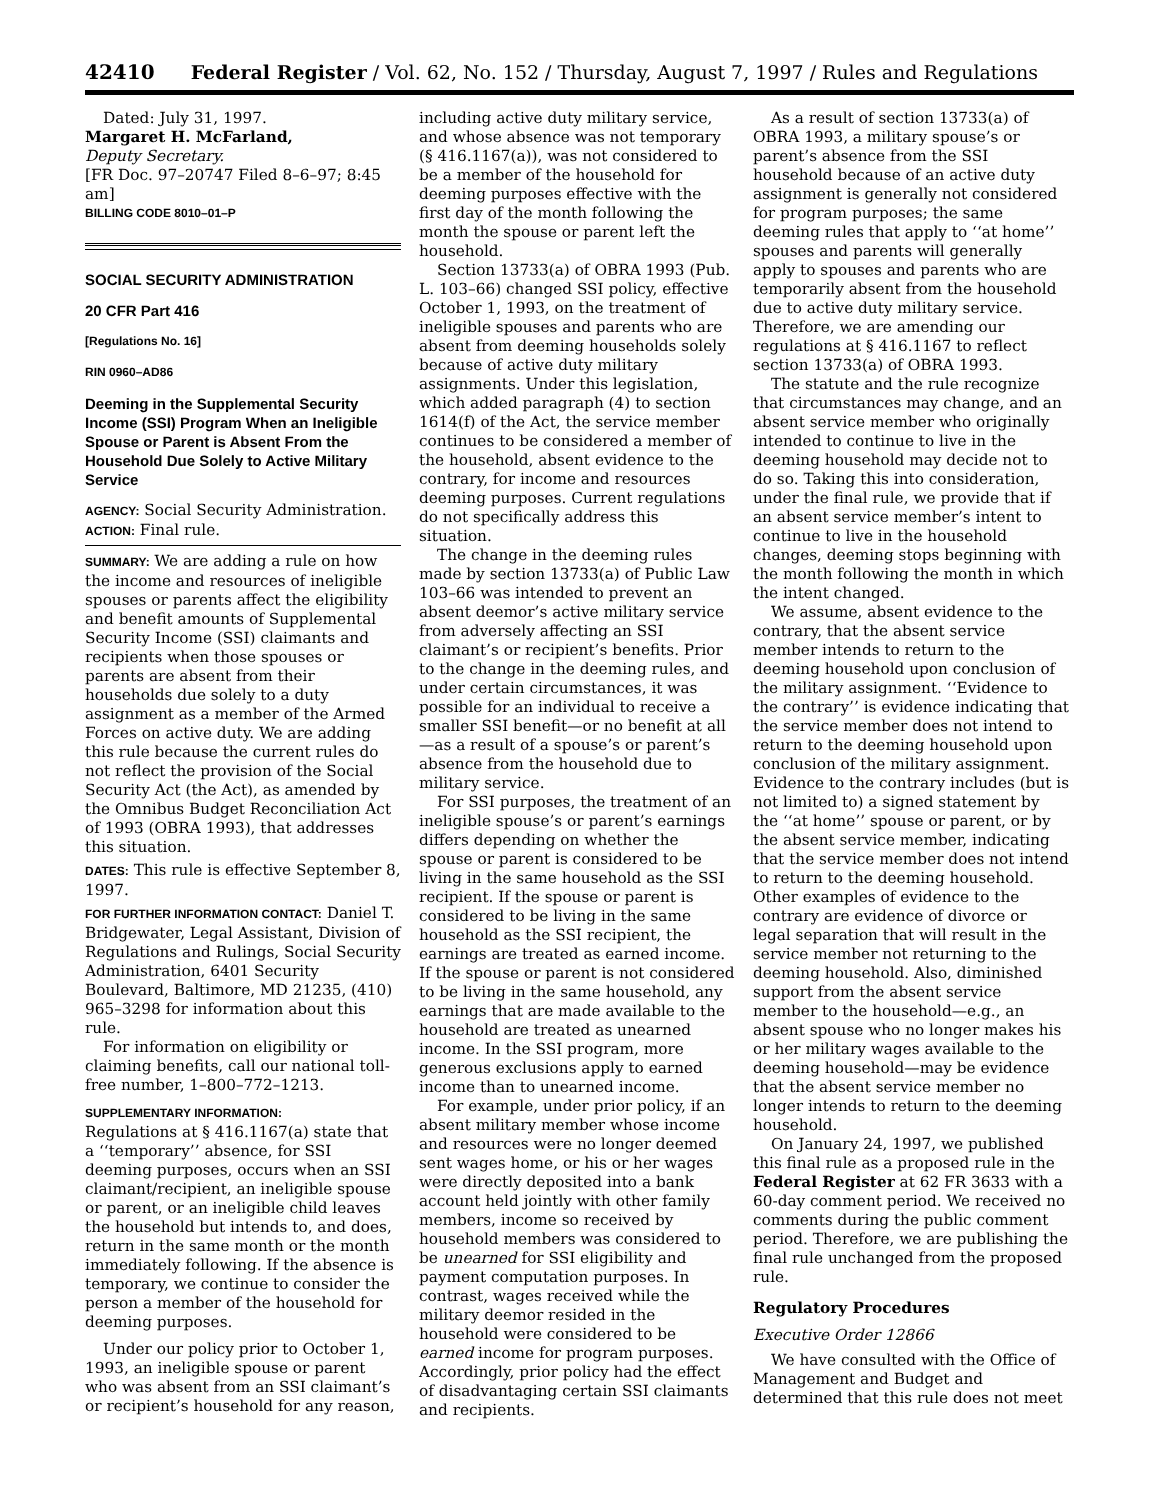42410 Federal Register / Vol. 62, No. 152 / Thursday, August 7, 1997 / Rules and Regulations
Dated: July 31, 1997.
Margaret H. McFarland,
Deputy Secretary.
[FR Doc. 97–20747 Filed 8–6–97; 8:45 am]
BILLING CODE 8010–01–P
SOCIAL SECURITY ADMINISTRATION
20 CFR Part 416
[Regulations No. 16]
RIN 0960–AD86
Deeming in the Supplemental Security Income (SSI) Program When an Ineligible Spouse or Parent is Absent From the Household Due Solely to Active Military Service
AGENCY: Social Security Administration.
ACTION: Final rule.
SUMMARY: We are adding a rule on how the income and resources of ineligible spouses or parents affect the eligibility and benefit amounts of Supplemental Security Income (SSI) claimants and recipients when those spouses or parents are absent from their households due solely to a duty assignment as a member of the Armed Forces on active duty. We are adding this rule because the current rules do not reflect the provision of the Social Security Act (the Act), as amended by the Omnibus Budget Reconciliation Act of 1993 (OBRA 1993), that addresses this situation.
DATES: This rule is effective September 8, 1997.
FOR FURTHER INFORMATION CONTACT: Daniel T. Bridgewater, Legal Assistant, Division of Regulations and Rulings, Social Security Administration, 6401 Security Boulevard, Baltimore, MD 21235, (410) 965–3298 for information about this rule.
For information on eligibility or claiming benefits, call our national toll-free number, 1–800–772–1213.
SUPPLEMENTARY INFORMATION:
Regulations at § 416.1167(a) state that a ‘‘temporary’’ absence, for SSI deeming purposes, occurs when an SSI claimant/recipient, an ineligible spouse or parent, or an ineligible child leaves the household but intends to, and does, return in the same month or the month immediately following. If the absence is temporary, we continue to consider the person a member of the household for deeming purposes.
Under our policy prior to October 1, 1993, an ineligible spouse or parent who was absent from an SSI claimant’s or recipient’s household for any reason,
including active duty military service, and whose absence was not temporary (§ 416.1167(a)), was not considered to be a member of the household for deeming purposes effective with the first day of the month following the month the spouse or parent left the household.
Section 13733(a) of OBRA 1993 (Pub. L. 103–66) changed SSI policy, effective October 1, 1993, on the treatment of ineligible spouses and parents who are absent from deeming households solely because of active duty military assignments. Under this legislation, which added paragraph (4) to section 1614(f) of the Act, the service member continues to be considered a member of the household, absent evidence to the contrary, for income and resources deeming purposes. Current regulations do not specifically address this situation.
The change in the deeming rules made by section 13733(a) of Public Law 103–66 was intended to prevent an absent deemor’s active military service from adversely affecting an SSI claimant’s or recipient’s benefits. Prior to the change in the deeming rules, and under certain circumstances, it was possible for an individual to receive a smaller SSI benefit—or no benefit at all—as a result of a spouse’s or parent’s absence from the household due to military service.
For SSI purposes, the treatment of an ineligible spouse’s or parent’s earnings differs depending on whether the spouse or parent is considered to be living in the same household as the SSI recipient. If the spouse or parent is considered to be living in the same household as the SSI recipient, the earnings are treated as earned income. If the spouse or parent is not considered to be living in the same household, any earnings that are made available to the household are treated as unearned income. In the SSI program, more generous exclusions apply to earned income than to unearned income.
For example, under prior policy, if an absent military member whose income and resources were no longer deemed sent wages home, or his or her wages were directly deposited into a bank account held jointly with other family members, income so received by household members was considered to be unearned for SSI eligibility and payment computation purposes. In contrast, wages received while the military deemor resided in the household were considered to be earned income for program purposes. Accordingly, prior policy had the effect of disadvantaging certain SSI claimants and recipients.
As a result of section 13733(a) of OBRA 1993, a military spouse’s or parent’s absence from the SSI household because of an active duty assignment is generally not considered for program purposes; the same deeming rules that apply to ‘‘at home’’ spouses and parents will generally apply to spouses and parents who are temporarily absent from the household due to active duty military service. Therefore, we are amending our regulations at § 416.1167 to reflect section 13733(a) of OBRA 1993.
The statute and the rule recognize that circumstances may change, and an absent service member who originally intended to continue to live in the deeming household may decide not to do so. Taking this into consideration, under the final rule, we provide that if an absent service member’s intent to continue to live in the household changes, deeming stops beginning with the month following the month in which the intent changed.
We assume, absent evidence to the contrary, that the absent service member intends to return to the deeming household upon conclusion of the military assignment. ‘‘Evidence to the contrary’’ is evidence indicating that the service member does not intend to return to the deeming household upon conclusion of the military assignment. Evidence to the contrary includes (but is not limited to) a signed statement by the ‘‘at home’’ spouse or parent, or by the absent service member, indicating that the service member does not intend to return to the deeming household. Other examples of evidence to the contrary are evidence of divorce or legal separation that will result in the service member not returning to the deeming household. Also, diminished support from the absent service member to the household—e.g., an absent spouse who no longer makes his or her military wages available to the deeming household—may be evidence that the absent service member no longer intends to return to the deeming household.
On January 24, 1997, we published this final rule as a proposed rule in the Federal Register at 62 FR 3633 with a 60-day comment period. We received no comments during the public comment period. Therefore, we are publishing the final rule unchanged from the proposed rule.
Regulatory Procedures
Executive Order 12866
We have consulted with the Office of Management and Budget and determined that this rule does not meet